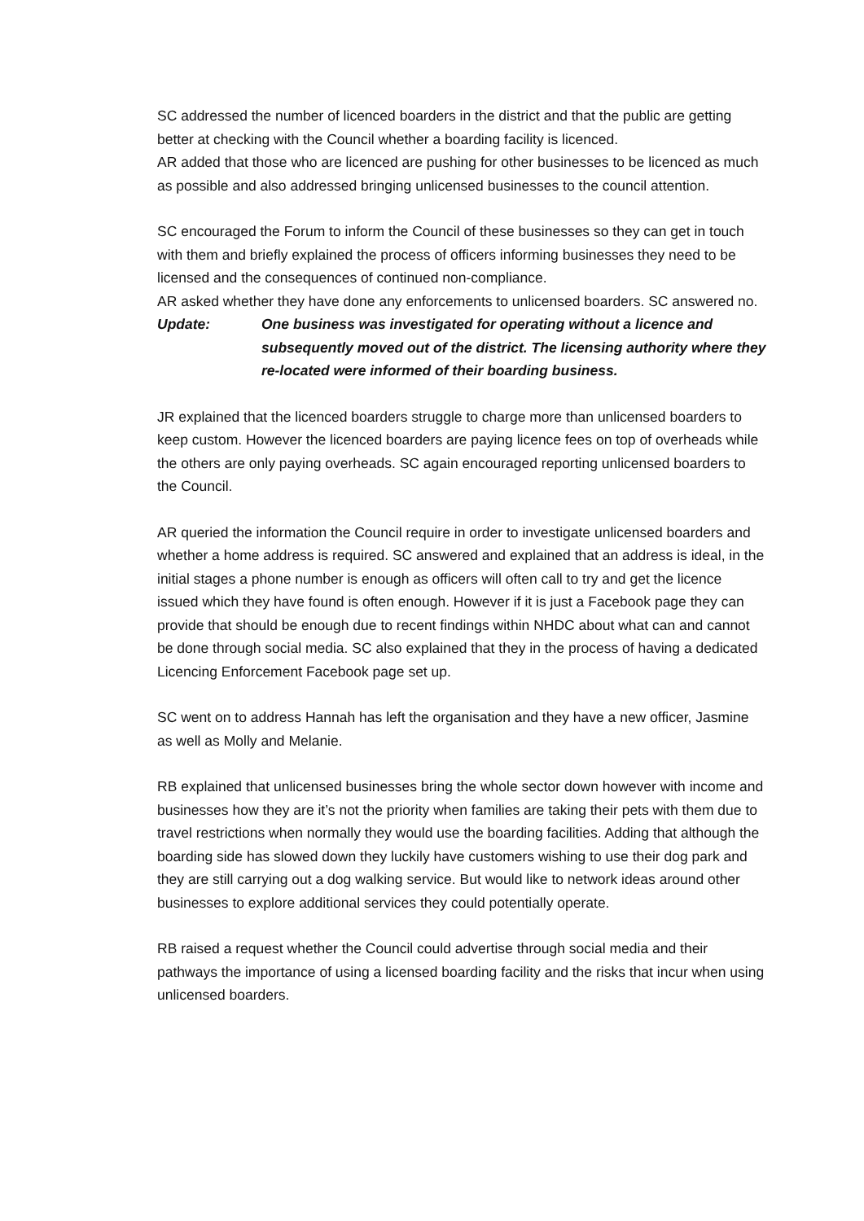SC addressed the number of licenced boarders in the district and that the public are getting better at checking with the Council whether a boarding facility is licenced.
AR added that those who are licenced are pushing for other businesses to be licenced as much as possible and also addressed bringing unlicensed businesses to the council attention.
SC encouraged the Forum to inform the Council of these businesses so they can get in touch with them and briefly explained the process of officers informing businesses they need to be licensed and the consequences of continued non-compliance.
AR asked whether they have done any enforcements to unlicensed boarders. SC answered no.
Update: One business was investigated for operating without a licence and subsequently moved out of the district. The licensing authority where they re-located were informed of their boarding business.
JR explained that the licenced boarders struggle to charge more than unlicensed boarders to keep custom. However the licenced boarders are paying licence fees on top of overheads while the others are only paying overheads. SC again encouraged reporting unlicensed boarders to the Council.
AR queried the information the Council require in order to investigate unlicensed boarders and whether a home address is required. SC answered and explained that an address is ideal, in the initial stages a phone number is enough as officers will often call to try and get the licence issued which they have found is often enough. However if it is just a Facebook page they can provide that should be enough due to recent findings within NHDC about what can and cannot be done through social media. SC also explained that they in the process of having a dedicated Licencing Enforcement Facebook page set up.
SC went on to address Hannah has left the organisation and they have a new officer, Jasmine as well as Molly and Melanie.
RB explained that unlicensed businesses bring the whole sector down however with income and businesses how they are it’s not the priority when families are taking their pets with them due to travel restrictions when normally they would use the boarding facilities. Adding that although the boarding side has slowed down they luckily have customers wishing to use their dog park and they are still carrying out a dog walking service. But would like to network ideas around other businesses to explore additional services they could potentially operate.
RB raised a request whether the Council could advertise through social media and their pathways the importance of using a licensed boarding facility and the risks that incur when using unlicensed boarders.